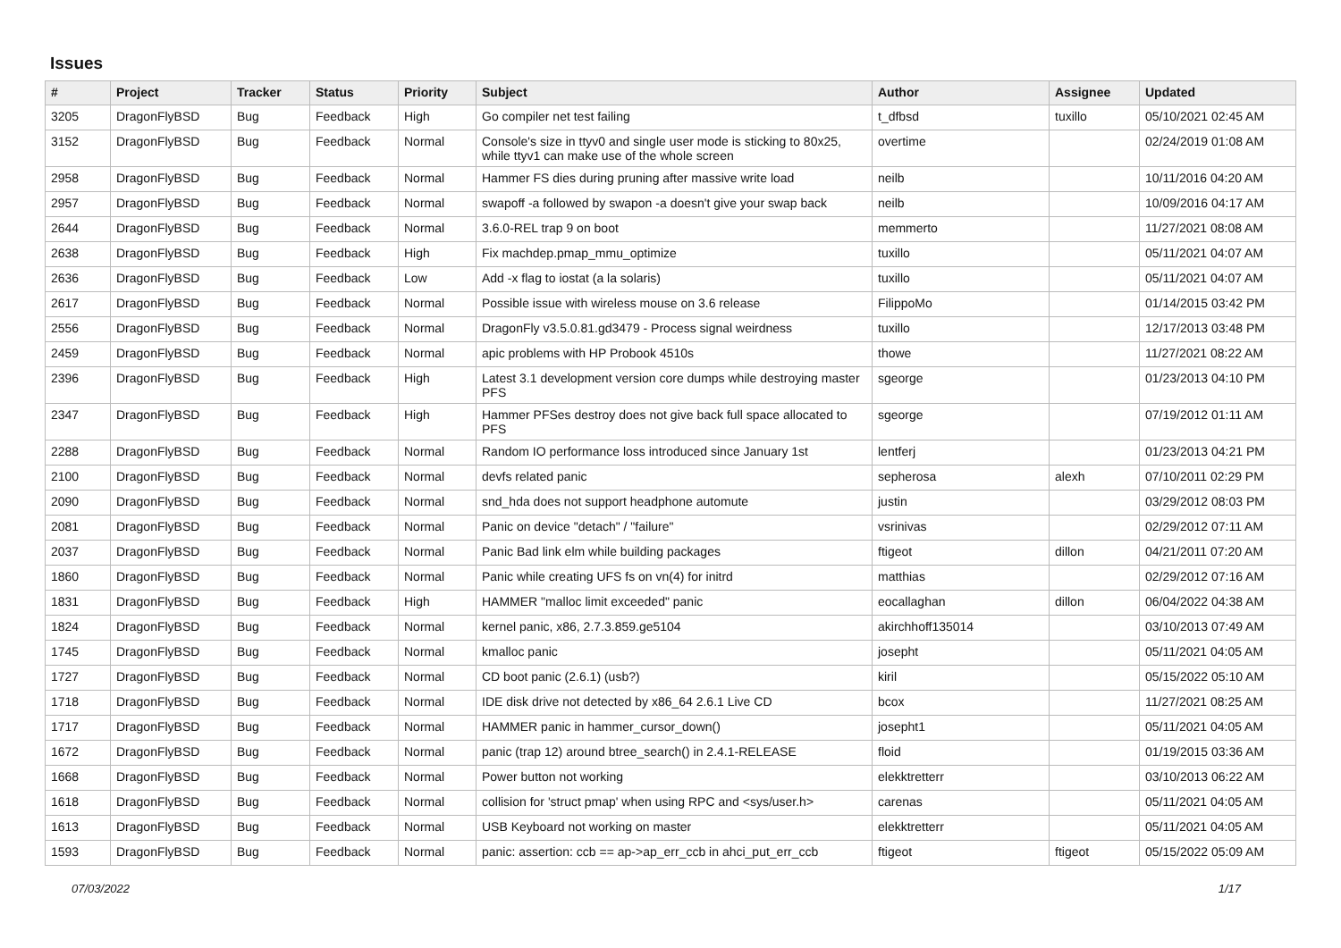Issues
| # | Project | Tracker | Status | Priority | Subject | Author | Assignee | Updated |
| --- | --- | --- | --- | --- | --- | --- | --- | --- |
| 3205 | DragonFlyBSD | Bug | Feedback | High | Go compiler net test failing | t_dfbsd | tuxillo | 05/10/2021 02:45 AM |
| 3152 | DragonFlyBSD | Bug | Feedback | Normal | Console's size in ttyv0 and single user mode is sticking to 80x25, while ttyv1 can make use of the whole screen | overtime | | 02/24/2019 01:08 AM |
| 2958 | DragonFlyBSD | Bug | Feedback | Normal | Hammer FS dies during pruning after massive write load | neilb | | 10/11/2016 04:20 AM |
| 2957 | DragonFlyBSD | Bug | Feedback | Normal | swapoff -a followed by swapon -a doesn't give your swap back | neilb | | 10/09/2016 04:17 AM |
| 2644 | DragonFlyBSD | Bug | Feedback | Normal | 3.6.0-REL trap 9 on boot | memmerto | | 11/27/2021 08:08 AM |
| 2638 | DragonFlyBSD | Bug | Feedback | High | Fix machdep.pmap_mmu_optimize | tuxillo | | 05/11/2021 04:07 AM |
| 2636 | DragonFlyBSD | Bug | Feedback | Low | Add -x flag to iostat (a la solaris) | tuxillo | | 05/11/2021 04:07 AM |
| 2617 | DragonFlyBSD | Bug | Feedback | Normal | Possible issue with wireless mouse on 3.6 release | FilippoMo | | 01/14/2015 03:42 PM |
| 2556 | DragonFlyBSD | Bug | Feedback | Normal | DragonFly v3.5.0.81.gd3479 - Process signal weirdness | tuxillo | | 12/17/2013 03:48 PM |
| 2459 | DragonFlyBSD | Bug | Feedback | Normal | apic problems with HP Probook 4510s | thowe | | 11/27/2021 08:22 AM |
| 2396 | DragonFlyBSD | Bug | Feedback | High | Latest 3.1 development version core dumps while destroying master PFS | sgeorge | | 01/23/2013 04:10 PM |
| 2347 | DragonFlyBSD | Bug | Feedback | High | Hammer PFSes destroy does not give back full space allocated to PFS | sgeorge | | 07/19/2012 01:11 AM |
| 2288 | DragonFlyBSD | Bug | Feedback | Normal | Random IO performance loss introduced since January 1st | lentferj | | 01/23/2013 04:21 PM |
| 2100 | DragonFlyBSD | Bug | Feedback | Normal | devfs related panic | sepherosa | alexh | 07/10/2011 02:29 PM |
| 2090 | DragonFlyBSD | Bug | Feedback | Normal | snd_hda does not support headphone automute | justin | | 03/29/2012 08:03 PM |
| 2081 | DragonFlyBSD | Bug | Feedback | Normal | Panic on device "detach" / "failure" | vsrinivas | | 02/29/2012 07:11 AM |
| 2037 | DragonFlyBSD | Bug | Feedback | Normal | Panic Bad link elm while building packages | ftigeot | dillon | 04/21/2011 07:20 AM |
| 1860 | DragonFlyBSD | Bug | Feedback | Normal | Panic while creating UFS fs on vn(4) for initrd | matthias | | 02/29/2012 07:16 AM |
| 1831 | DragonFlyBSD | Bug | Feedback | High | HAMMER "malloc limit exceeded" panic | eocallaghan | dillon | 06/04/2022 04:38 AM |
| 1824 | DragonFlyBSD | Bug | Feedback | Normal | kernel panic, x86, 2.7.3.859.ge5104 | akirchhoff135014 | | 03/10/2013 07:49 AM |
| 1745 | DragonFlyBSD | Bug | Feedback | Normal | kmalloc panic | josepht | | 05/11/2021 04:05 AM |
| 1727 | DragonFlyBSD | Bug | Feedback | Normal | CD boot panic (2.6.1) (usb?) | kiril | | 05/15/2022 05:10 AM |
| 1718 | DragonFlyBSD | Bug | Feedback | Normal | IDE disk drive not detected by x86_64 2.6.1 Live CD | bcox | | 11/27/2021 08:25 AM |
| 1717 | DragonFlyBSD | Bug | Feedback | Normal | HAMMER panic in hammer_cursor_down() | josepht1 | | 05/11/2021 04:05 AM |
| 1672 | DragonFlyBSD | Bug | Feedback | Normal | panic (trap 12) around btree_search() in 2.4.1-RELEASE | floid | | 01/19/2015 03:36 AM |
| 1668 | DragonFlyBSD | Bug | Feedback | Normal | Power button not working | elekktretterr | | 03/10/2013 06:22 AM |
| 1618 | DragonFlyBSD | Bug | Feedback | Normal | collision for 'struct pmap' when using RPC and <sys/user.h> | carenas | | 05/11/2021 04:05 AM |
| 1613 | DragonFlyBSD | Bug | Feedback | Normal | USB Keyboard not working on master | elekktretterr | | 05/11/2021 04:05 AM |
| 1593 | DragonFlyBSD | Bug | Feedback | Normal | panic: assertion: ccb == ap->ap_err_ccb in ahci_put_err_ccb | ftigeot | ftigeot | 05/15/2022 05:09 AM |
07/03/2022 1/17